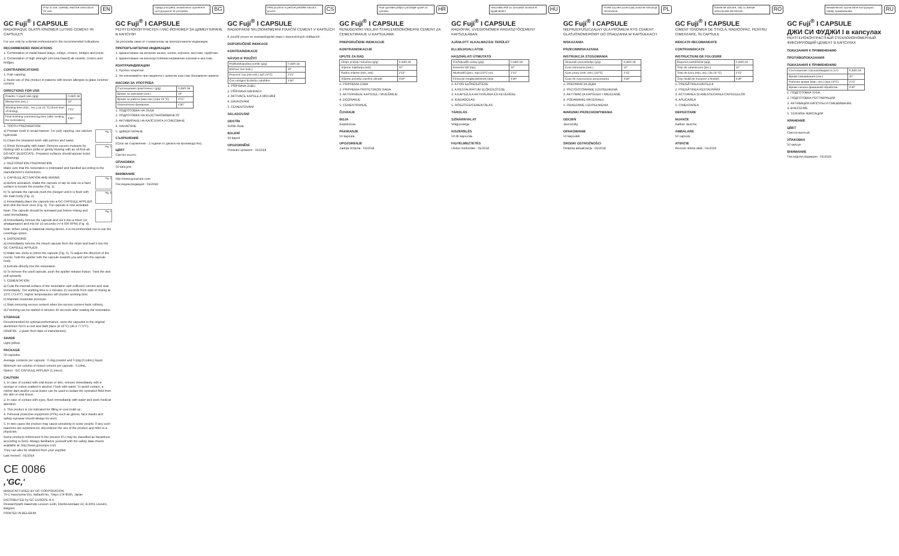Prior to use, carefully read the instructions for use. EN
GC Fuji<sup>®</sup> I CAPSULE
RADIOPAQUE GLASS IONOMER LUTING CEMENT IN CAPSULES
For use only by a dental professional in the recommended indications.
RECOMMENDED INDICATIONS
1. Cementation of metal-based inlays, onlays, crowns, bridges and posts.
2. Cementation of high strength (zirconia based) all ceramic crowns and bridges.
CONTRAINDICATIONS
1. Pulp capping.
2. Avoid use of this product in patients with known allergies to glass ionomer cement.
DIRECTIONS FOR USE
| Powder / Liquid ratio (g/g) | 0.33/0.18 |
| Mixing time (sec.) | 10" |
| Working time (min., sec.) (at 23 °C) (from start of mixing) | 2'15" |
| Final finishing commencing time (after seating the restoration) | 4'30" |
1. TOOTH PREPARATION
Fig. 1
a) Prepare tooth in usual manner. For pulp capping, use calcium hydroxide.
b) Clean the prepared teeth with pumice and water.
Fig. 2
c) Rinse thoroughly with water. Remove excess moisture by blotting with a cotton pellet or gently blowing with an oil-free air. DO NOT DESICCATE. Prepared surfaces should appear moist (glistening).
2. RESTORATION PREPARATION
Make sure that the restoration is pretreated and handled according to the manufacturer's instructions.
Fig. 3
3. CAPSULE ACTIVATION AND MIXING
a) Before activation, shake the capsule or tap its side on a hard surface to loosen the powder (Fig. 1).
Fig. 4
b) To activate the capsule push the plunger until it is flush with the main body (Fig. 2).
c) Immediately place the capsule into a GC CAPSULE APPLIER and click the lever once (Fig. 3). The capsule is now activated.
Fig. 5
Note: The capsule should be activated just before mixing and used immediately.
d) Immediately remove the capsule and set it into a mixer (or amalgamator) and mix for 10 seconds (+/-4 000 RPM) (Fig. 4).
Note: When using a rotational mixing device, it is recommended not to use the centrifuge option.
4. DISPENSING
a) Immediately remove the mixed capsule from the mixer and load it into the GC CAPSULE APPLIER.
b) Make two clicks to prime the capsule (Fig. 5). To adjust the direction of the nozzle, hold the applier with the capsule towards you and turn the capsule body.
c) Extrude directly into the restoration.
d) To remove the used capsule, push the applier release button. Twist the and pull upwards.
5. CEMENTATION
a) Coat the internal surface of the restoration with sufficient cement and seat immediately. The working time is 2 minutes 15 seconds from start of mixing at 23°C (73.4°F). Higher temperatures will shorten working time.
b) Maintain moderate pressure.
c) Start removing excess cement when the excess cement feels rubbery.
d) Finishing can be started 4 minutes 30 seconds after seating the restoration.
STORAGE
Recommended for optimal performance, store the capsules in the original aluminium foil in a cool and dark place (4-25°C) (39.2-77.0°F).
(Shelf life : 2 years from date of manufacture)
SHADE
Light yellow.
PACKAGE
50 capsules
Average contents per capsule : 0.33g powder and 0.18g (0.14mL) liquid.
Minimum net volume of mixed cement per capsule : 0.19mL.
Option : GC CAPSULE APPLIER (1 piece).
CAUTION
1. In case of contact with oral tissue or skin, remove immediately with a sponge or cotton soaked in alcohol. Flush with water. To avoid contact, a rubber dam and/or cocoa butter can be used to isolate the operation field from the skin or oral tissue.
2. In case of contact with eyes, flush immediately with water and seek medical attention.
3. This product is not indicated for filling or core build-up.
4. Personal protective equipment (PPE) such as gloves, face masks and safety eyewear should always be worn.
5. In rare cases the product may cause sensitivity in some people. If any such reactions are experienced, discontinue the use of the product and refer to a physician.
Some products referenced in the present IFU may be classified as hazardous according to GHS. Always familiarize yourself with the safety data sheets available at: http://www.gceurope.com
They can also be obtained from your supplier.
Last revised : 01/2018
CE 0086
,'GC,'
MANUFACTURED BY GC CORPORATION
76-1 Hasunuma-cho, Itabashi-ku, Tokyo 174-8585, Japan
DISTRIBUTED by GC EUROPE N.V.
Researchpark Haasrode-Leuven 1240, Interleuvenlaan 33, B-3001 Leuven, Belgium
PRINTED IN BELGIUM
Преди употреба, внимателно прочетете инструкциите за употреба. BG
GC Fuji<sup>®</sup> I CAPSULE
РЕНТГЕНОКОНТРАСТЕН ГЛАС-ЙОНОМЕР ЗА ЦИМЕНТИРАНЕ В КАПСУЛИ
За употреба само от стоматолози за препоръчаните индикации.
ПРЕПОРЪЧИТЕЛНИ ИНДИКАЦИИ
1. Циментиране на метални инлеи, онлеи, коронки, мостове, щифтове.
2. Циментиране на високоустойчиви керамични коронки и мостове.
КОНТРАИНДИКАЦИИ
1. Пулпно покритие.
2. Не използвайте при пациенти с алергия към глас-йономерен цимент.
НАСОКИ ЗА УПОТРЕБА
| Съотношение прах/течност (g/g) | 0,33/0,18 |
| Време за смесване (сек.) | 10" |
| Време за работа (мин.сек.) (при 23 °C) | 2'15" |
| Окончателно финиране | 4'30" |
1. ПОДГОТОВКА НА ЗЪБА
2. ПОДГОТОВКА НА ВЪЗСТАНОВЯВАНЕТО
3. АКТИВИРАНЕ НА КАПСУЛАТА И СМЕСВАНЕ
4. НАНАСЯНЕ
5. ЦИМЕНТИРАНЕ
СЪХРАНЕНИЕ
(Срок на съхранение - 2 години от датата на производство).
ЦВЯТ
Светло жълто.
ОПАКОВКИ
50 капсули
ВНИМАНИЕ
http://www.gceurope.com
Последна редакция : 01/2018
Před použitím si pečlivě přečtěte návod k použití. CS
GC Fuji<sup>®</sup> I CAPSULE
RADIOPÁKNÍ SKLOIONOMERNÍ FIXAČNÍ CEMENT V KAPSLÍCH
K použití pouze ve stomatologické praxi v doporučených indikacích.
DOPORUČENÉ INDIKACE
KONTRAINDIKACE
NÁVOD K POUŽITÍ
| Práškek/kapalina poměr (g/g) | 0,33/0,18 |
| Míchací čas (sek.) | 10" |
| Pracovní čas (min.sek.) (při 23°C) | 2'15" |
| Čas zahájení finálního zaleštění | 4'30" |
1. PŘÍPRAVA ZUBU
2. PŘÍPRAVA NÁHRADY
3. AKTIVACE KAPSLE A MÍCHÁNÍ
4. DÁVKOVÁNÍ
5. CEMENTOVÁNÍ
SKLADOVÁNÍ
ODSTÍN
Světle žlutá.
BALENÍ
50 kapslí
UPOZORNĚNÍ
Poslední upravení : 01/2018
Prije uporabe pažljivo pročitajte upute za uporabu. HR
GC Fuji<sup>®</sup> I CAPSULE
RENDGENSKI VIDLJIVI STAKLENOIONOMERNI CEMENT ZA CEMENTIRANJE U KAPSULAMA
PREPORUČENE INDIKACIJE
KONTRAINDIKACIJE
UPUTE ZA RAD
| Omjer prašak / tekućina (g/g) | 0,33/0,18 |
| Vrijeme miješanja (sek) | 10" |
| Radno vrijeme (min, sek) | 2'15" |
| Vrijeme početka završne obrade | 4'30" |
1. PRIPREMA ZUBA
2. PRIPREMA PROTETSKOG RADA
3. AKTIVIRANJE KAPSULE I MIJEŠANJE
4. DOZIRANJE
5. CEMENTIRANJE
ČUVANJE
BOJA
Svijetložuta
PAKIRANJE
50 kapsula
UPOZORENJE
Zadnja izmjena : 01/2018
Használat előtt az útmutatót olvassa el figyelmesen! HU
GC Fuji<sup>®</sup> I CAPSULE
RADIOPÁK, ÜVEGIONOMER RAGASZTÓCEMENT KAPSZULÁBAN
AJÁNLOTT ALKALMAZÁSI TERÜLET
ELLENJAVALLATOK
HASZNÁLATI ÚTMUTATÓ
| Por/folyadék arány (g/g) | 0,33/0,18 |
| Keverési idő (mp) | 10" |
| Munkaidő (perc, mp) (23°C-on) | 2'15" |
| Finírozás megkezdésének ideje | 4'30" |
1. A FOG ELŐKÉSZÍTÉSE
2. A RESTAURÁTUM ELŐKÉSZÍTÉSE
3. A KAPSZULA AKTIVÁLÁSA ÉS KEVERÉSE
4. KIADAGOLÁS
5. RÖGZÍTÉS/CEMENTÁLÁS
TÁROLÁS
SZÍNÁRNYALAT
Világossárga.
KISZERELÉS
50 db kapszula
FIGYELMEZTETÉS
Utolsó módosítás : 01/2018
Przed użyciem przeczytaj uważnie instrukcję stosowania. PL
GC Fuji<sup>®</sup> I CAPSULE
NIEPRZEPUSZCZALNY DLA PROMIENI RTG CEMENT GLASJONOMEROWY DO OSADZANIA W KAPSUŁKACH
WSKAZANIA
PRZECIWWSKAZANIA
INSTRUKCJA STOSOWANIA
| Stosunek proszek/płyn (g/g) | 0,33/0,18 |
| Czas mieszania (sek.) | 10" |
| Czas pracy (min, sek.) (23°C) | 2'15" |
| Czas do rozpoczęcia opracowania | 4'30" |
1. PREPARACJA ZĘBA
2. PRZYGOTOWANIE UZUPEŁNIENIA
3. AKTYWACJA KAPSUŁKI I MIESZANIE
4. PODAWANIE MATERIAŁU
5. OSADZANIE UZUPEŁNIENIA
WARUNKI PRZECHOWYWANIA
ODCIEŃ
Jasnożółty.
OPAKOWANIE
50 kapsułek
ŚRODKI OSTROŻNOŚCI
Ostatnia aktualizacja : 01/2018
Înainte de utilizare, citiți cu atenție instrucțiunile de folosire. RO
GC Fuji<sup>®</sup> I CAPSULE
CIMENT IONOMER DE STICLĂ, RADIOOPAC, PENTRU CIMENTARE, ÎN CAPSULE
INDICAȚII RECOMANDATE
CONTRAINDICAȚII
INSTRUCȚIUNI DE FOLOSIRE
| Raportul pudră/lichid (g/g) | 0,33/0,18 |
| Timp de amestecare (sec.) | 10" |
| Timp de lucru (min.,sec.) (la 23 °C) | 2'15" |
| Timp finală de începere a finisării | 4'30" |
1. PREGĂTIREA DINTELUI
2. PREGĂTIREA RESTAURĂRII
3. ACTIVAREA ȘI AMESTECAREA CAPSULELOR
4. APLICAREA
5. CIMENTAREA
DEPOZITARE
NUANȚE
Galben deschis.
AMBALARE
50 capsule
ATENȚIE
Revizuit ultima dată : 01/2018
Внимательно прочитайте инструкцию перед применением. RU
GC Fuji<sup>®</sup> I CAPSULE
ДЖИ СИ ФУДЖИ I в капсулах
РЕНТГЕНОКОНТРАСТНЫЙ СТЕКЛОИОНОМЕРНЫЙ ФИКСИРУЮЩИЙ ЦЕМЕНТ В КАПСУЛАХ
ПОКАЗАНИЯ К ПРИМЕНЕНИЮ
ПРОТИВОПОКАЗАНИЯ
ПОКАЗАНИЯ К ПРИМЕНЕНИЮ
| Соотношение порошок/жидкость (г/г) | 0,33/0,18 |
| Время смешивания (сек.) | 10" |
| Рабочее время (мин.,сек.) (при 23°C) | 2'15" |
| Время начала финишной обработки | 4'30" |
1. ПОДГОТОВКА ЗУБА
2. ПОДГОТОВКА РЕСТАВРАЦИИ
3. АКТИВАЦИЯ КАПСУЛЫ И СМЕШИВАНИЕ
4. ВНЕСЕНИЕ
5. ТЕХНИКА ФИКСАЦИИ
ХРАНЕНИЕ
ЦВЕТ
Светло-желтый.
УПАКОВКА
50 капсул
ВНИМАНИЕ
Последняя редакция : 01/2018